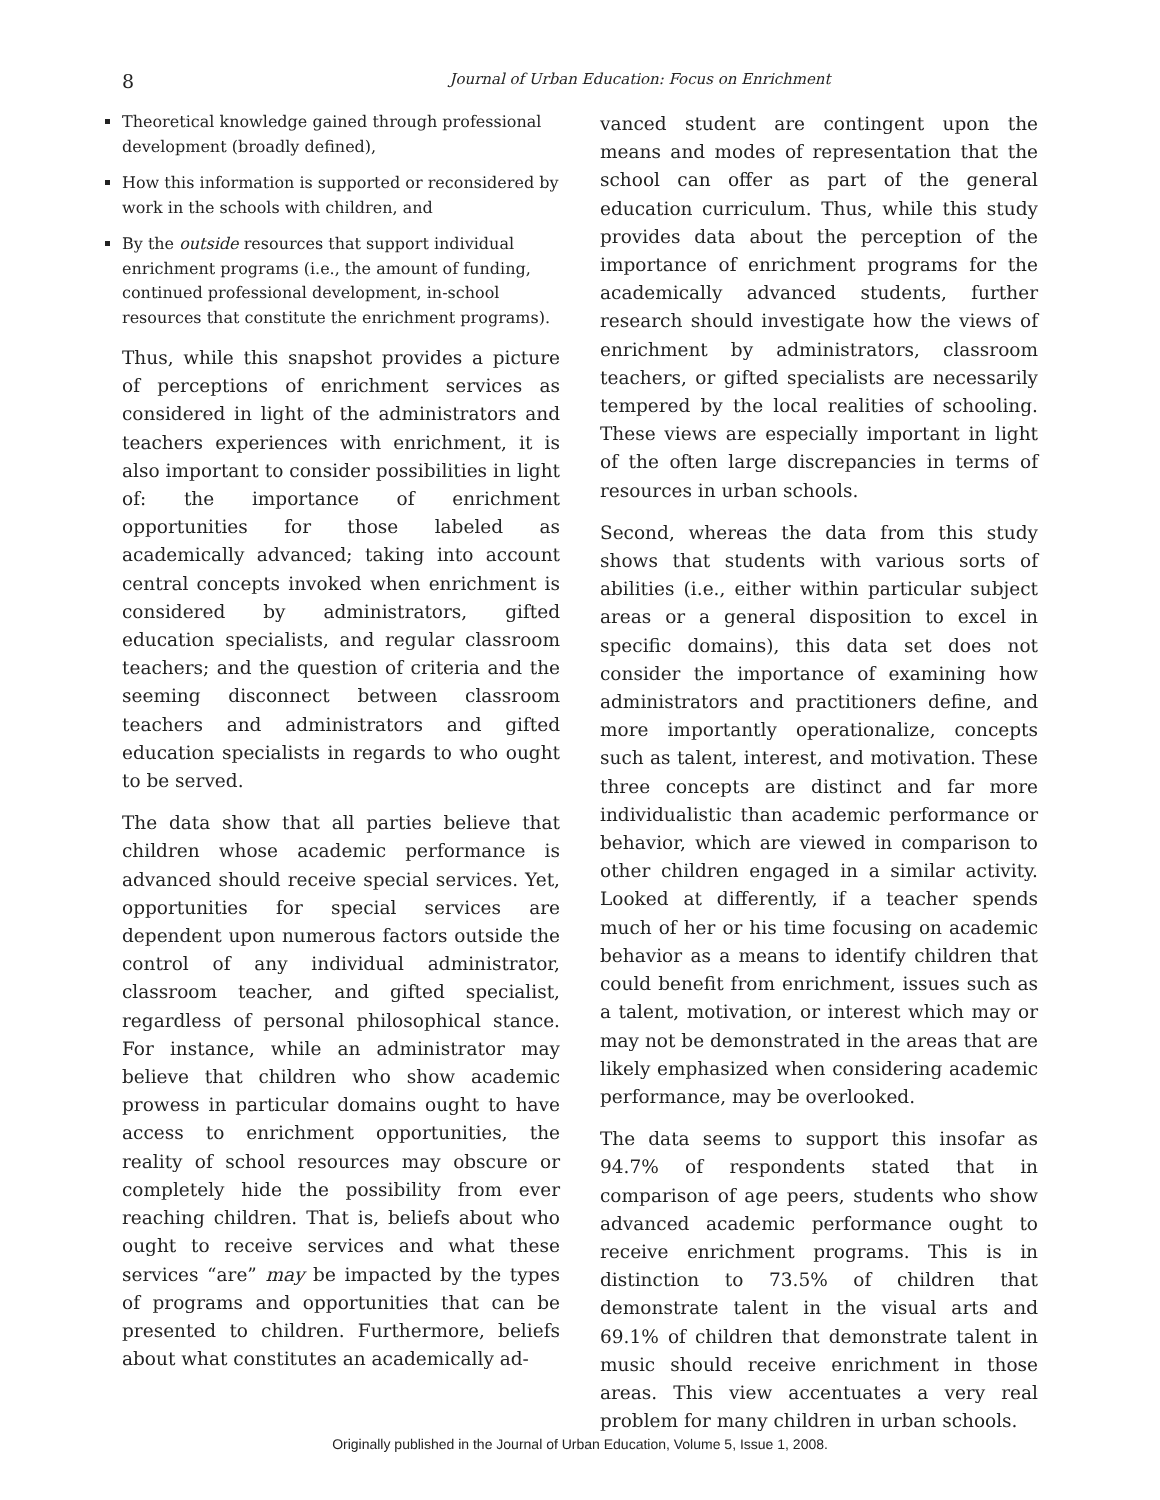8
Journal of Urban Education: Focus on Enrichment
Theoretical knowledge gained through professional development (broadly defined),
How this information is supported or reconsidered by work in the schools with children, and
By the outside resources that support individual enrichment programs (i.e., the amount of funding, continued professional development, in-school resources that constitute the enrichment programs).
Thus, while this snapshot provides a picture of perceptions of enrichment services as considered in light of the administrators and teachers experiences with enrichment, it is also important to consider possibilities in light of: the importance of enrichment opportunities for those labeled as academically advanced; taking into account central concepts invoked when enrichment is considered by administrators, gifted education specialists, and regular classroom teachers; and the question of criteria and the seeming disconnect between classroom teachers and administrators and gifted education specialists in regards to who ought to be served.
The data show that all parties believe that children whose academic performance is advanced should receive special services. Yet, opportunities for special services are dependent upon numerous factors outside the control of any individual administrator, classroom teacher, and gifted specialist, regardless of personal philosophical stance. For instance, while an administrator may believe that children who show academic prowess in particular domains ought to have access to enrichment opportunities, the reality of school resources may obscure or completely hide the possibility from ever reaching children. That is, beliefs about who ought to receive services and what these services “are” may be impacted by the types of programs and opportunities that can be presented to children. Furthermore, beliefs about what constitutes an academically ad-
vanced student are contingent upon the means and modes of representation that the school can offer as part of the general education curriculum. Thus, while this study provides data about the perception of the importance of enrichment programs for the academically advanced students, further research should investigate how the views of enrichment by administrators, classroom teachers, or gifted specialists are necessarily tempered by the local realities of schooling. These views are especially important in light of the often large discrepancies in terms of resources in urban schools.
Second, whereas the data from this study shows that students with various sorts of abilities (i.e., either within particular subject areas or a general disposition to excel in specific domains), this data set does not consider the importance of examining how administrators and practitioners define, and more importantly operationalize, concepts such as talent, interest, and motivation. These three concepts are distinct and far more individualistic than academic performance or behavior, which are viewed in comparison to other children engaged in a similar activity. Looked at differently, if a teacher spends much of her or his time focusing on academic behavior as a means to identify children that could benefit from enrichment, issues such as a talent, motivation, or interest which may or may not be demonstrated in the areas that are likely emphasized when considering academic performance, may be overlooked.
The data seems to support this insofar as 94.7% of respondents stated that in comparison of age peers, students who show advanced academic performance ought to receive enrichment programs. This is in distinction to 73.5% of children that demonstrate talent in the visual arts and 69.1% of children that demonstrate talent in music should receive enrichment in those areas. This view accentuates a very real problem for many children in urban schools.
Originally published in the Journal of Urban Education, Volume 5, Issue 1, 2008.